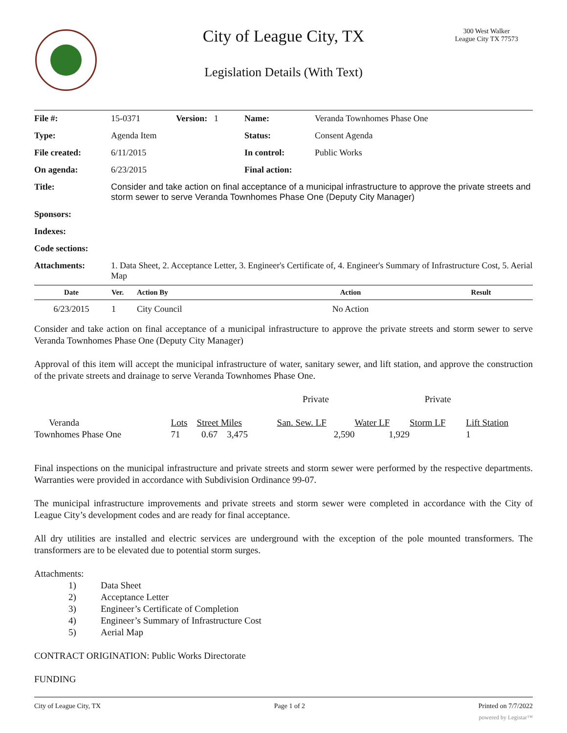City of League City, TX
300 West Walker
League City TX 77573
Legislation Details (With Text)
| File #: | 15-0371 | Version: 1 | Name: | Veranda Townhomes Phase One |
| Type: | Agenda Item | | Status: | Consent Agenda |
| File created: | 6/11/2015 | | In control: | Public Works |
| On agenda: | 6/23/2015 | | Final action: | |
| Title: | Consider and take action on final acceptance of a municipal infrastructure to approve the private streets and storm sewer to serve Veranda Townhomes Phase One (Deputy City Manager) | | | |
| Sponsors: | | | | |
| Indexes: | | | | |
| Code sections: | | | | |
| Attachments: | 1. Data Sheet, 2. Acceptance Letter, 3. Engineer's Certificate of, 4. Engineer's Summary of Infrastructure Cost, 5. Aerial Map | | | |
| Date | Ver. | Action By | Action | Result |
| --- | --- | --- | --- | --- |
| 6/23/2015 | 1 | City Council | No Action | |
Consider and take action on final acceptance of a municipal infrastructure to approve the private streets and storm sewer to serve Veranda Townhomes Phase One (Deputy City Manager)
Approval of this item will accept the municipal infrastructure of water, sanitary sewer, and lift station, and approve the construction of the private streets and drainage to serve Veranda Townhomes Phase One.
| | | | Private | | Private | |
| Veranda | Lots | Street Miles | San. Sew. LF | Water LF | Storm LF | Lift Station |
| Townhomes Phase One | 71 | 0.67 3,475 | 2,590 | 1,929 | | 1 |
Final inspections on the municipal infrastructure and private streets and storm sewer were performed by the respective departments. Warranties were provided in accordance with Subdivision Ordinance 99-07.
The municipal infrastructure improvements and private streets and storm sewer were completed in accordance with the City of League City’s development codes and are ready for final acceptance.
All dry utilities are installed and electric services are underground with the exception of the pole mounted transformers. The transformers are to be elevated due to potential storm surges.
Attachments:
1) Data Sheet
2) Acceptance Letter
3) Engineer’s Certificate of Completion
4) Engineer’s Summary of Infrastructure Cost
5) Aerial Map
CONTRACT ORIGINATION: Public Works Directorate
FUNDING
City of League City, TX Page 1 of 2 Printed on 7/7/2022
powered by Legistar™